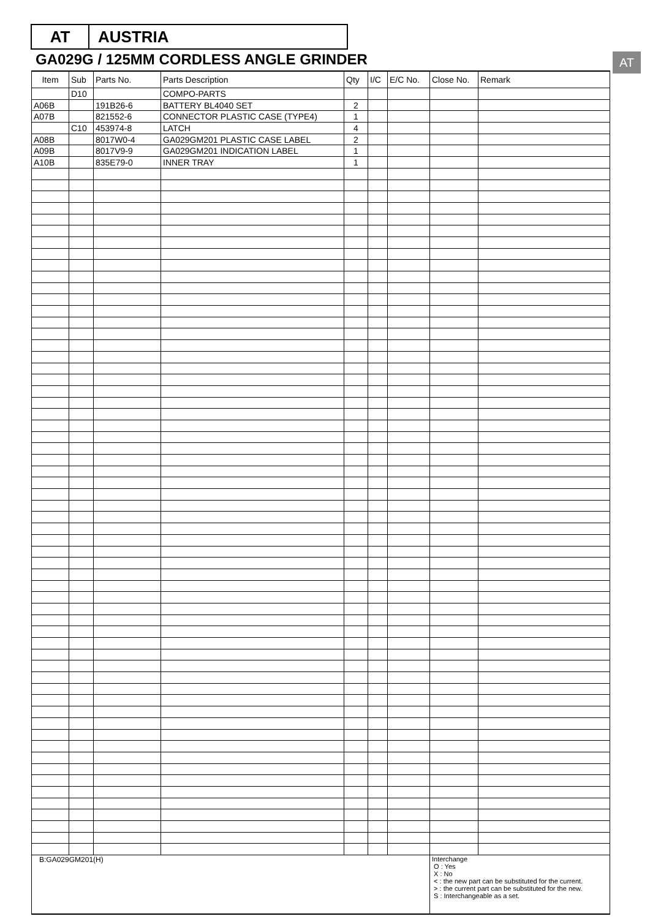AT AUSTRIA
GA029G / 125MM CORDLESS ANGLE GRINDER
AT
| Item | Sub | Parts No. | Parts Description | Qty | I/C | E/C No. | Close No. | Remark |
| --- | --- | --- | --- | --- | --- | --- | --- | --- |
| | D10 | | COMPO-PARTS | | | | | |
| A06B | | 191B26-6 | BATTERY BL4040 SET | 2 | | | | |
| A07B | | 821552-6 | CONNECTOR PLASTIC CASE (TYPE4) | 1 | | | | |
| | C10 | 453974-8 | LATCH | 4 | | | | |
| A08B | | 8017W0-4 | GA029GM201 PLASTIC CASE LABEL | 2 | | | | |
| A09B | | 8017V9-9 | GA029GM201 INDICATION LABEL | 1 | | | | |
| A10B | | 835E79-0 | INNER TRAY | 1 | | | | |
| B:GA029GM201(H) | | | | | | | Interchange O : Yes X : No < : the new part can be substituted for the current. > : the current part can be substituted for the new. S : Interchangeable as a set. | |